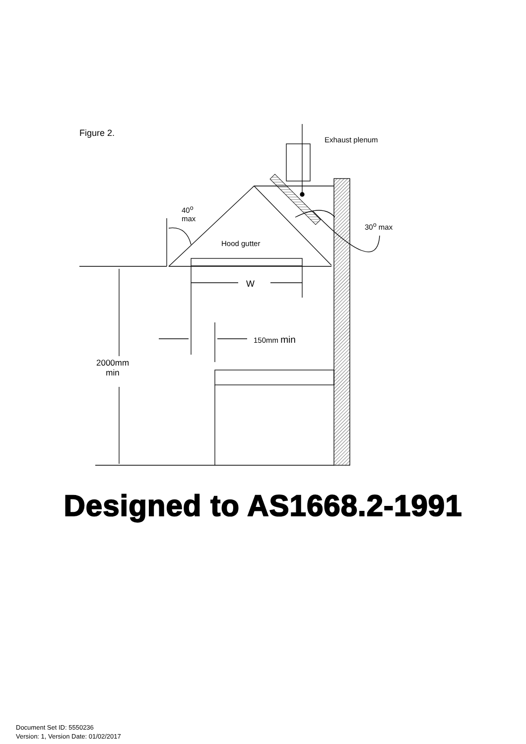Figure 2.
Exhaust plenum
40<sup>o</sup>
max
30<sup>o</sup> max
Hood gutter
W
150mm min
2000mm
min
Designed to AS1668.2-1991
Document Set ID: 5550236
Version: 1, Version Date: 01/02/2017